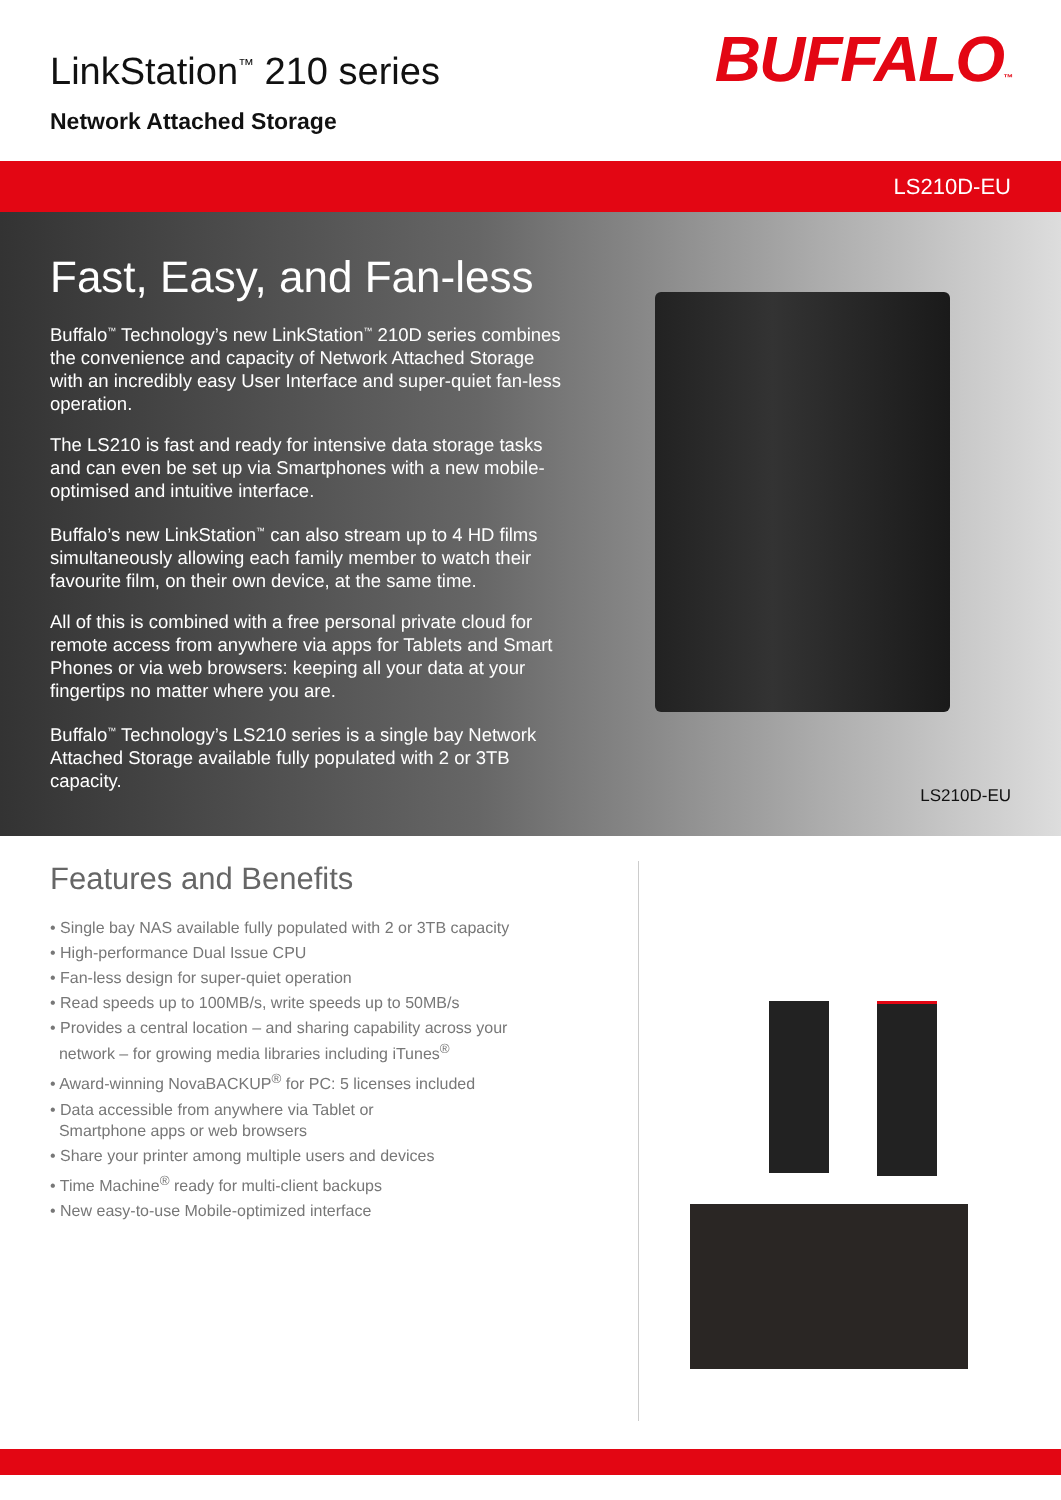LinkStation<sup>™</sup> 210 series
Network Attached Storage
BUFFALO™
LS210D-EU
Fast, Easy, and Fan-less
Buffalo<sup>™</sup> Technology’s new LinkStation<sup>™</sup> 210D series combines the convenience and capacity of Network Attached Storage with an incredibly easy User Interface and super-quiet fan-less operation.
The LS210 is fast and ready for intensive data storage tasks and can even be set up via Smartphones with a new mobile-optimised and intuitive interface.
Buffalo’s new LinkStation<sup>™</sup> can also stream up to 4 HD films simultaneously allowing each family member to watch their favourite film, on their own device, at the same time.
All of this is combined with a free personal private cloud for remote access from anywhere via apps for Tablets and Smart Phones or via web browsers: keeping all your data at your fingertips no matter where you are.
Buffalo<sup>™</sup> Technology’s LS210 series is a single bay Network Attached Storage available fully populated with 2 or 3TB capacity.
LS210D-EU
Features and Benefits
• Single bay NAS available fully populated with 2 or 3TB capacity
• High-performance Dual Issue CPU
• Fan-less design for super-quiet operation
• Read speeds up to 100MB/s, write speeds up to 50MB/s
• Provides a central location – and sharing capability across your
network – for growing media libraries including iTunes<sup>®</sup>
• Award-winning NovaBACKUP<sup>®</sup> for PC: 5 licenses included
• Data accessible from anywhere via Tablet or
Smartphone apps or web browsers
• Share your printer among multiple users and devices
• Time Machine<sup>®</sup> ready for multi-client backups
• New easy-to-use Mobile-optimized interface